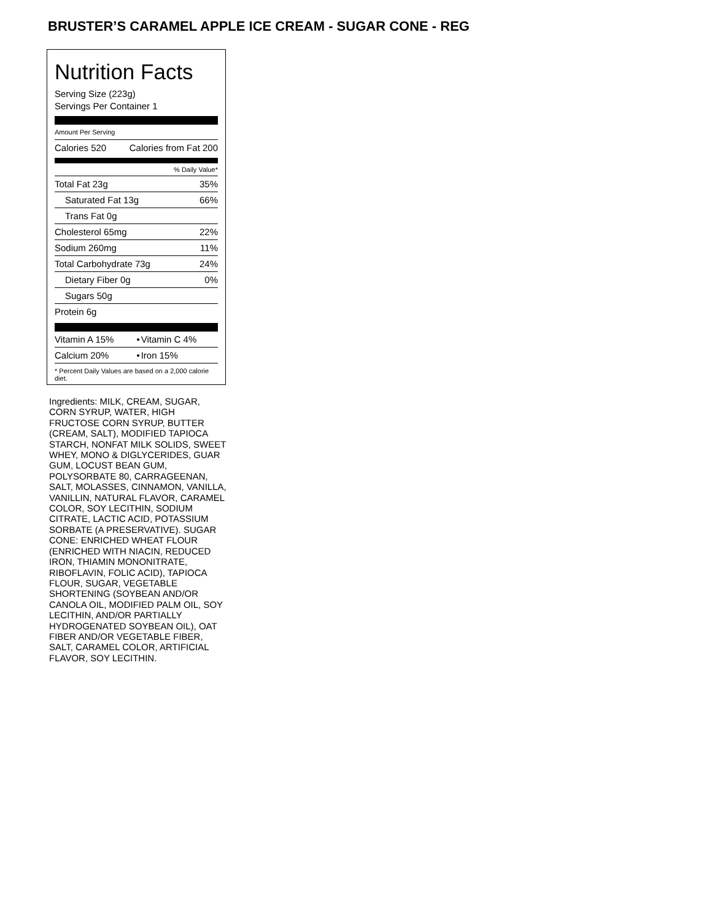BRUSTER’S CARAMEL APPLE ICE CREAM - SUGAR CONE - REG
Nutrition Facts
Serving Size (223g)
Servings Per Container 1
Amount Per Serving
| Calories 520 | Calories from Fat 200 |
| % Daily Value* | |
| Total Fat 23g | 35% |
| Saturated Fat 13g | 66% |
| Trans Fat 0g | |
| Cholesterol 65mg | 22% |
| Sodium 260mg | 11% |
| Total Carbohydrate 73g | 24% |
| Dietary Fiber 0g | 0% |
| Sugars 50g | |
| Protein 6g | |
| Vitamin A 15% | • | Vitamin C 4% |
| Calcium 20% | • | Iron 15% |
* Percent Daily Values are based on a 2,000 calorie diet.
Ingredients: MILK, CREAM, SUGAR, CORN SYRUP, WATER, HIGH FRUCTOSE CORN SYRUP, BUTTER (CREAM, SALT), MODIFIED TAPIOCA STARCH, NONFAT MILK SOLIDS, SWEET WHEY, MONO & DIGLYCERIDES, GUAR GUM, LOCUST BEAN GUM, POLYSORBATE 80, CARRAGEENAN, SALT, MOLASSES, CINNAMON, VANILLA, VANILLIN, NATURAL FLAVOR, CARAMEL COLOR, SOY LECITHIN, SODIUM CITRATE, LACTIC ACID, POTASSIUM SORBATE (A PRESERVATIVE). SUGAR CONE: ENRICHED WHEAT FLOUR (ENRICHED WITH NIACIN, REDUCED IRON, THIAMIN MONONITRATE, RIBOFLAVIN, FOLIC ACID), TAPIOCA FLOUR, SUGAR, VEGETABLE SHORTENING (SOYBEAN AND/OR CANOLA OIL, MODIFIED PALM OIL, SOY LECITHIN, AND/OR PARTIALLY HYDROGENATED SOYBEAN OIL), OAT FIBER AND/OR VEGETABLE FIBER, SALT, CARAMEL COLOR, ARTIFICIAL FLAVOR, SOY LECITHIN.